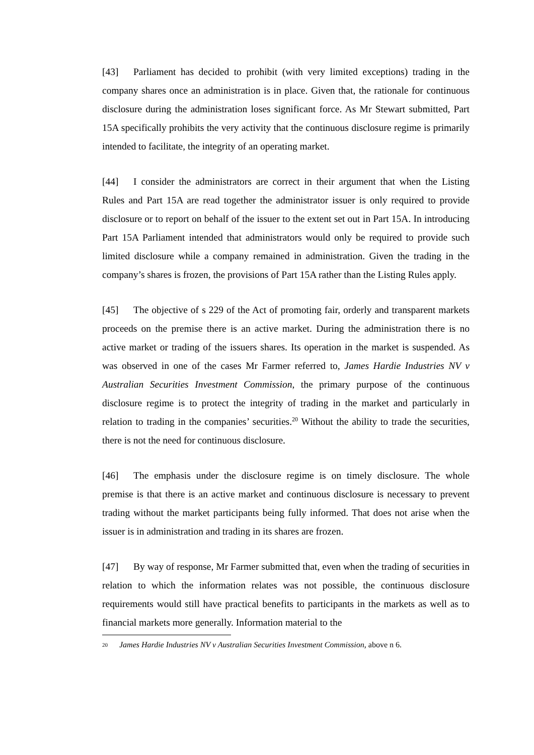[43] Parliament has decided to prohibit (with very limited exceptions) trading in the company shares once an administration is in place. Given that, the rationale for continuous disclosure during the administration loses significant force. As Mr Stewart submitted, Part 15A specifically prohibits the very activity that the continuous disclosure regime is primarily intended to facilitate, the integrity of an operating market.
[44] I consider the administrators are correct in their argument that when the Listing Rules and Part 15A are read together the administrator issuer is only required to provide disclosure or to report on behalf of the issuer to the extent set out in Part 15A. In introducing Part 15A Parliament intended that administrators would only be required to provide such limited disclosure while a company remained in administration. Given the trading in the company’s shares is frozen, the provisions of Part 15A rather than the Listing Rules apply.
[45] The objective of s 229 of the Act of promoting fair, orderly and transparent markets proceeds on the premise there is an active market. During the administration there is no active market or trading of the issuers shares. Its operation in the market is suspended. As was observed in one of the cases Mr Farmer referred to, James Hardie Industries NV v Australian Securities Investment Commission, the primary purpose of the continuous disclosure regime is to protect the integrity of trading in the market and particularly in relation to trading in the companies’ securities.<sup>20</sup> Without the ability to trade the securities, there is not the need for continuous disclosure.
[46] The emphasis under the disclosure regime is on timely disclosure. The whole premise is that there is an active market and continuous disclosure is necessary to prevent trading without the market participants being fully informed. That does not arise when the issuer is in administration and trading in its shares are frozen.
[47] By way of response, Mr Farmer submitted that, even when the trading of securities in relation to which the information relates was not possible, the continuous disclosure requirements would still have practical benefits to participants in the markets as well as to financial markets more generally. Information material to the
20 James Hardie Industries NV v Australian Securities Investment Commission, above n 6.